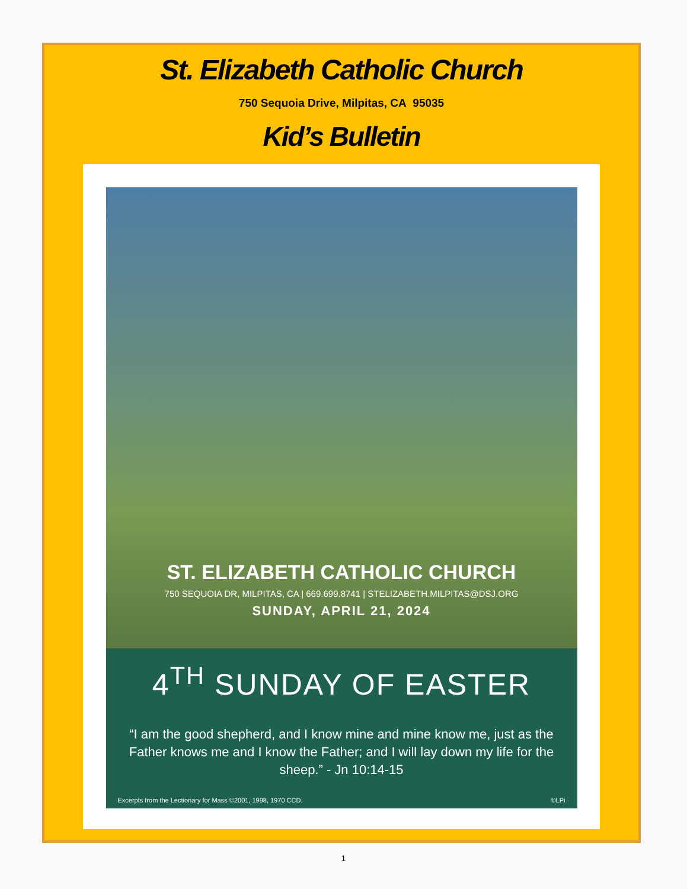St. Elizabeth Catholic Church
750 Sequoia Drive, Milpitas, CA 95035
Kid’s Bulletin
ST. ELIZABETH CATHOLIC CHURCH
750 SEQUOIA DR, MILPITAS, CA | 669.699.8741 | STELIZABETH.MILPITAS@DSJ.ORG
SUNDAY, APRIL 21, 2024
4<sup>TH</sup> SUNDAY OF EASTER
“I am the good shepherd, and I know mine and mine know me, just as the Father knows me and I know the Father; and I will lay down my life for the sheep.” - Jn 10:14-15
Excerpts from the Lectionary for Mass ©2001, 1998, 1970 CCD. ©LPi
1